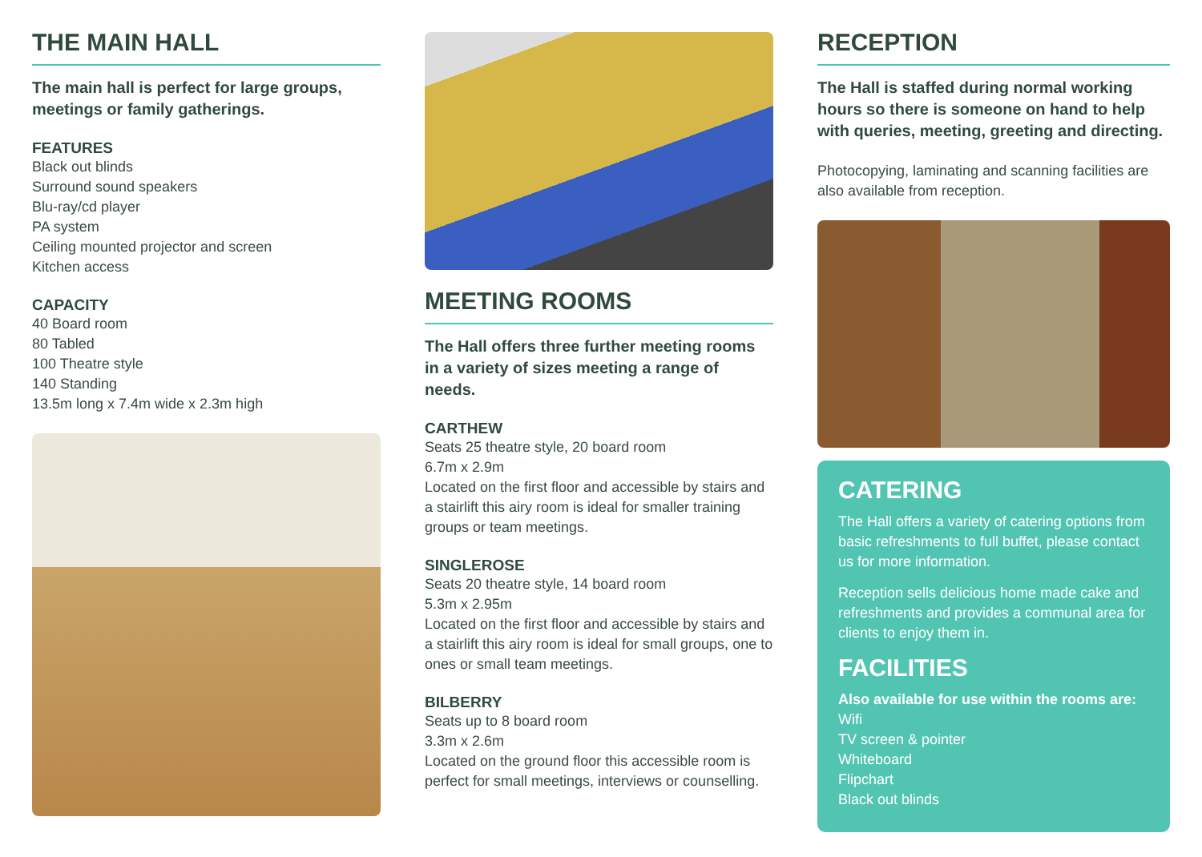THE MAIN HALL
The main hall is perfect for large groups, meetings or family gatherings.
FEATURES
Black out blinds
Surround sound speakers
Blu-ray/cd player
PA system
Ceiling mounted projector and screen
Kitchen access
CAPACITY
40 Board room
80 Tabled
100 Theatre style
140 Standing
13.5m long x 7.4m wide x 2.3m high
MEETING ROOMS
The Hall offers three further meeting rooms in a variety of sizes meeting a range of needs.
CARTHEW
Seats 25 theatre style, 20 board room
6.7m x 2.9m
Located on the first floor and accessible by stairs and a stairlift this airy room is ideal for smaller training groups or team meetings.
SINGLEROSE
Seats 20 theatre style, 14 board room
5.3m x 2.95m
Located on the first floor and accessible by stairs and a stairlift this airy room is ideal for small groups, one to ones or small team meetings.
BILBERRY
Seats up to 8 board room
3.3m x 2.6m
Located on the ground floor this accessible room is perfect for small meetings, interviews or counselling.
RECEPTION
The Hall is staffed during normal working hours so there is someone on hand to help with queries, meeting, greeting and directing.
Photocopying, laminating and scanning facilities are also available from reception.
CATERING
The Hall offers a variety of catering options from basic refreshments to full buffet, please contact us for more information.
Reception sells delicious home made cake and refreshments and provides a communal area for clients to enjoy them in.
FACILITIES
Also available for use within the rooms are:
Wifi
TV screen & pointer
Whiteboard
Flipchart
Black out blinds